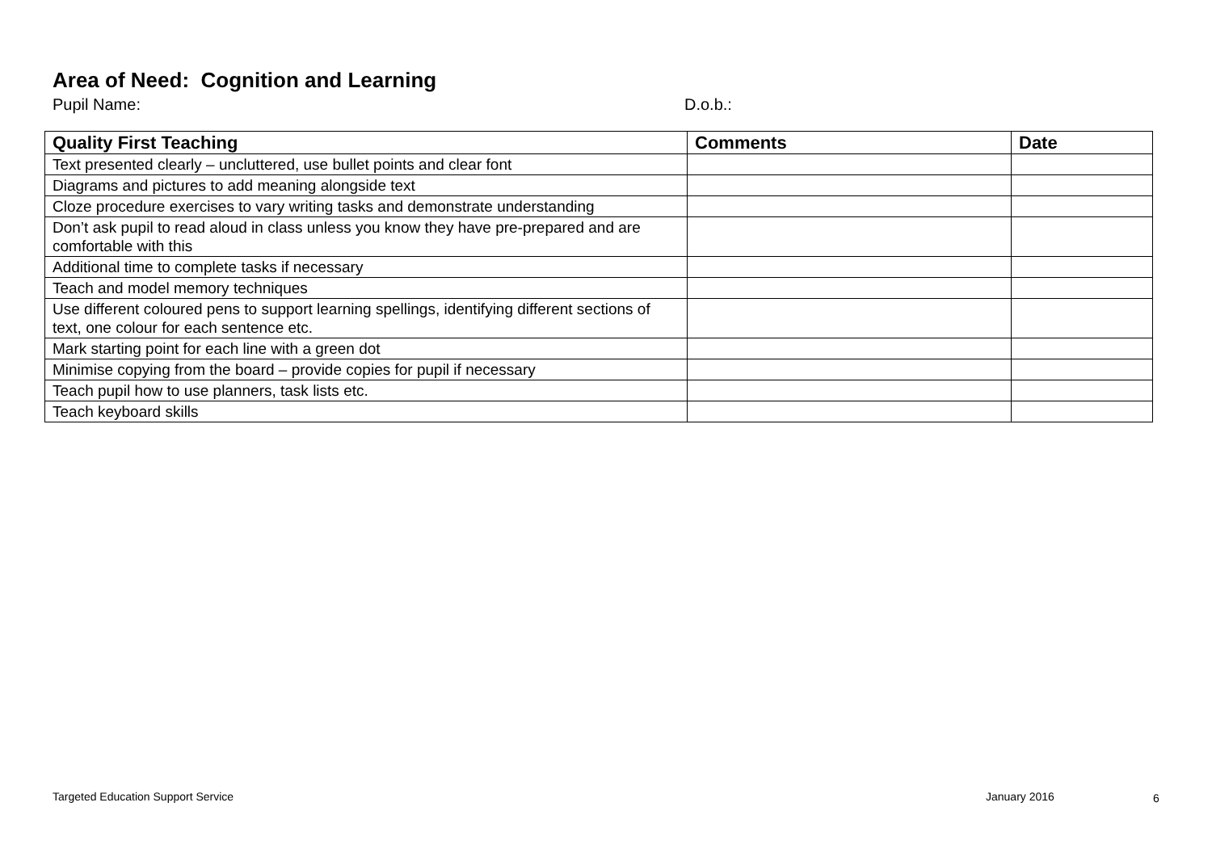Area of Need: Cognition and Learning
Pupil Name: D.o.b.:
| Quality First Teaching | Comments | Date |
| --- | --- | --- |
| Text presented clearly – uncluttered, use bullet points and clear font | | |
| Diagrams and pictures to add meaning alongside text | | |
| Cloze procedure exercises to vary writing tasks and demonstrate understanding | | |
| Don’t ask pupil to read aloud in class unless you know they have pre-prepared and are comfortable with this | | |
| Additional time to complete tasks if necessary | | |
| Teach and model memory techniques | | |
| Use different coloured pens to support learning spellings, identifying different sections of text, one colour for each sentence etc. | | |
| Mark starting point for each line with a green dot | | |
| Minimise copying from the board – provide copies for pupil if necessary | | |
| Teach pupil how to use planners, task lists etc. | | |
| Teach keyboard skills | | |
Targeted Education Support Service
January 2016 6